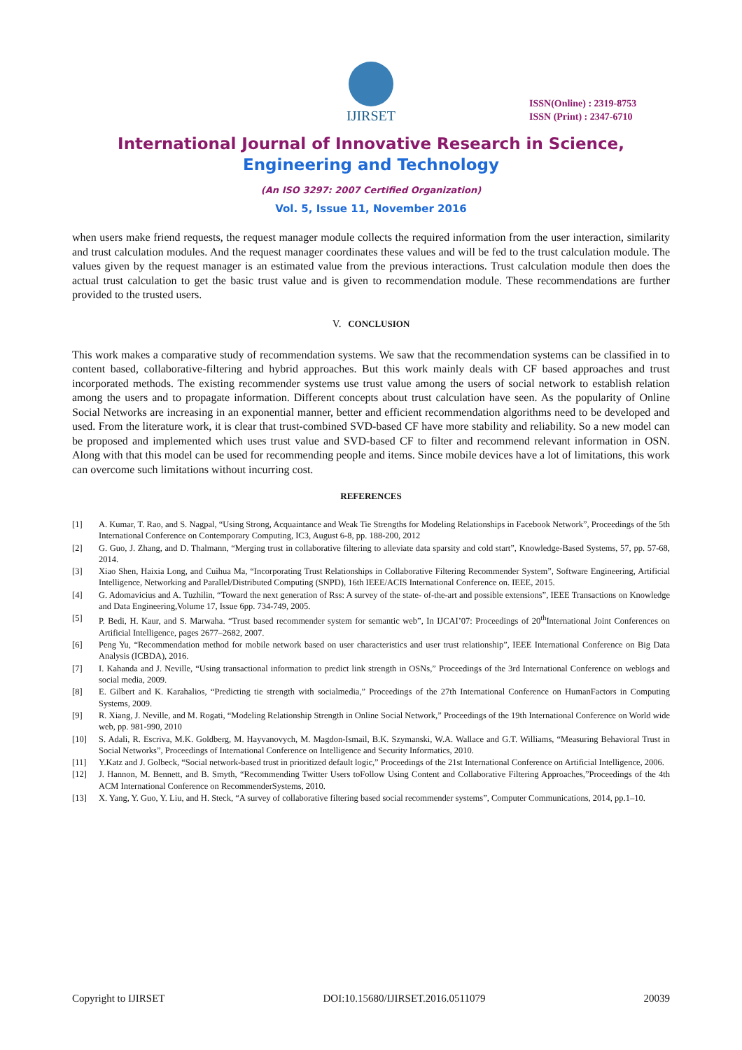IJIRSET
ISSN(Online) : 2319-8753
ISSN (Print) : 2347-6710
International Journal of Innovative Research in Science,
Engineering and Technology
(An ISO 3297: 2007 Certified Organization)
Vol. 5, Issue 11, November 2016
when users make friend requests, the request manager module collects the required information from the user interaction, similarity and trust calculation modules. And the request manager coordinates these values and will be fed to the trust calculation module. The values given by the request manager is an estimated value from the previous interactions. Trust calculation module then does the actual trust calculation to get the basic trust value and is given to recommendation module. These recommendations are further provided to the trusted users.
V. CONCLUSION
This work makes a comparative study of recommendation systems. We saw that the recommendation systems can be classified in to content based, collaborative-filtering and hybrid approaches. But this work mainly deals with CF based approaches and trust incorporated methods. The existing recommender systems use trust value among the users of social network to establish relation among the users and to propagate information. Different concepts about trust calculation have seen. As the popularity of Online Social Networks are increasing in an exponential manner, better and efficient recommendation algorithms need to be developed and used. From the literature work, it is clear that trust-combined SVD-based CF have more stability and reliability. So a new model can be proposed and implemented which uses trust value and SVD-based CF to filter and recommend relevant information in OSN. Along with that this model can be used for recommending people and items. Since mobile devices have a lot of limitations, this work can overcome such limitations without incurring cost.
REFERENCES
[1] A. Kumar, T. Rao, and S. Nagpal, “Using Strong, Acquaintance and Weak Tie Strengths for Modeling Relationships in Facebook Network”, Proceedings of the 5th International Conference on Contemporary Computing, IC3, August 6-8, pp. 188-200, 2012
[2] G. Guo, J. Zhang, and D. Thalmann, “Merging trust in collaborative filtering to alleviate data sparsity and cold start”, Knowledge-Based Systems, 57, pp. 57-68, 2014.
[3] Xiao Shen, Haixia Long, and Cuihua Ma, “Incorporating Trust Relationships in Collaborative Filtering Recommender System”, Software Engineering, Artificial Intelligence, Networking and Parallel/Distributed Computing (SNPD), 16th IEEE/ACIS International Conference on. IEEE, 2015.
[4] G. Adomavicius and A. Tuzhilin, “Toward the next generation of Rss: A survey of the state- of-the-art and possible extensions”, IEEE Transactions on Knowledge and Data Engineering,Volume 17, Issue 6pp. 734-749, 2005.
[5] P. Bedi, H. Kaur, and S. Marwaha. “Trust based recommender system for semantic web”, In IJCAI’07: Proceedings of 20<sup>th</sup>International Joint Conferences on Artificial Intelligence, pages 2677–2682, 2007.
[6] Peng Yu, “Recommendation method for mobile network based on user characteristics and user trust relationship”, IEEE International Conference on Big Data Analysis (ICBDA), 2016.
[7] I. Kahanda and J. Neville, “Using transactional information to predict link strength in OSNs,” Proceedings of the 3rd International Conference on weblogs and social media, 2009.
[8] E. Gilbert and K. Karahalios, “Predicting tie strength with socialmedia,” Proceedings of the 27th International Conference on HumanFactors in Computing Systems, 2009.
[9] R. Xiang, J. Neville, and M. Rogati, “Modeling Relationship Strength in Online Social Network,” Proceedings of the 19th International Conference on World wide web, pp. 981-990, 2010
[10] S. Adali, R. Escriva, M.K. Goldberg, M. Hayvanovych, M. Magdon-Ismail, B.K. Szymanski, W.A. Wallace and G.T. Williams, “Measuring Behavioral Trust in Social Networks”, Proceedings of International Conference on Intelligence and Security Informatics, 2010.
[11] Y.Katz and J. Golbeck, “Social network-based trust in prioritized default logic,” Proceedings of the 21st International Conference on Artificial Intelligence, 2006.
[12] J. Hannon, M. Bennett, and B. Smyth, “Recommending Twitter Users toFollow Using Content and Collaborative Filtering Approaches,”Proceedings of the 4th ACM International Conference on RecommenderSystems, 2010.
[13] X. Yang, Y. Guo, Y. Liu, and H. Steck, “A survey of collaborative filtering based social recommender systems”, Computer Communications, 2014, pp.1–10.
Copyright to IJIRSET DOI:10.15680/IJIRSET.2016.0511079 20039